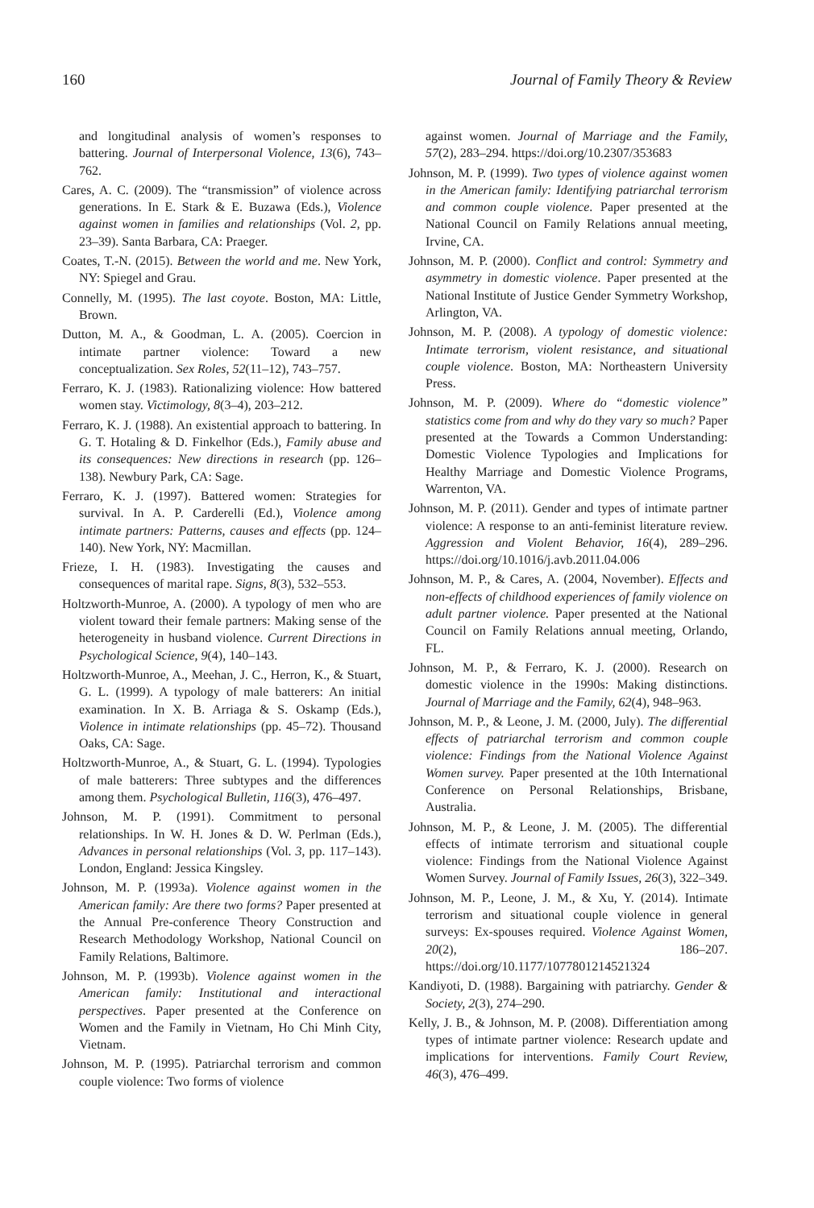160 Journal of Family Theory & Review
and longitudinal analysis of women’s responses to battering. Journal of Interpersonal Violence, 13(6), 743–762.
Cares, A. C. (2009). The “transmission” of violence across generations. In E. Stark & E. Buzawa (Eds.), Violence against women in families and relationships (Vol. 2, pp. 23–39). Santa Barbara, CA: Praeger.
Coates, T.-N. (2015). Between the world and me. New York, NY: Spiegel and Grau.
Connelly, M. (1995). The last coyote. Boston, MA: Little, Brown.
Dutton, M. A., & Goodman, L. A. (2005). Coercion in intimate partner violence: Toward a new conceptualization. Sex Roles, 52(11–12), 743–757.
Ferraro, K. J. (1983). Rationalizing violence: How battered women stay. Victimology, 8(3–4), 203–212.
Ferraro, K. J. (1988). An existential approach to battering. In G. T. Hotaling & D. Finkelhor (Eds.), Family abuse and its consequences: New directions in research (pp. 126–138). Newbury Park, CA: Sage.
Ferraro, K. J. (1997). Battered women: Strategies for survival. In A. P. Carderelli (Ed.), Violence among intimate partners: Patterns, causes and effects (pp. 124–140). New York, NY: Macmillan.
Frieze, I. H. (1983). Investigating the causes and consequences of marital rape. Signs, 8(3), 532–553.
Holtzworth-Munroe, A. (2000). A typology of men who are violent toward their female partners: Making sense of the heterogeneity in husband violence. Current Directions in Psychological Science, 9(4), 140–143.
Holtzworth-Munroe, A., Meehan, J. C., Herron, K., & Stuart, G. L. (1999). A typology of male batterers: An initial examination. In X. B. Arriaga & S. Oskamp (Eds.), Violence in intimate relationships (pp. 45–72). Thousand Oaks, CA: Sage.
Holtzworth-Munroe, A., & Stuart, G. L. (1994). Typologies of male batterers: Three subtypes and the differences among them. Psychological Bulletin, 116(3), 476–497.
Johnson, M. P. (1991). Commitment to personal relationships. In W. H. Jones & D. W. Perlman (Eds.), Advances in personal relationships (Vol. 3, pp. 117–143). London, England: Jessica Kingsley.
Johnson, M. P. (1993a). Violence against women in the American family: Are there two forms? Paper presented at the Annual Pre-conference Theory Construction and Research Methodology Workshop, National Council on Family Relations, Baltimore.
Johnson, M. P. (1993b). Violence against women in the American family: Institutional and interactional perspectives. Paper presented at the Conference on Women and the Family in Vietnam, Ho Chi Minh City, Vietnam.
Johnson, M. P. (1995). Patriarchal terrorism and common couple violence: Two forms of violence
against women. Journal of Marriage and the Family, 57(2), 283–294. https://doi.org/10.2307/353683
Johnson, M. P. (1999). Two types of violence against women in the American family: Identifying patriarchal terrorism and common couple violence. Paper presented at the National Council on Family Relations annual meeting, Irvine, CA.
Johnson, M. P. (2000). Conflict and control: Symmetry and asymmetry in domestic violence. Paper presented at the National Institute of Justice Gender Symmetry Workshop, Arlington, VA.
Johnson, M. P. (2008). A typology of domestic violence: Intimate terrorism, violent resistance, and situational couple violence. Boston, MA: Northeastern University Press.
Johnson, M. P. (2009). Where do “domestic violence” statistics come from and why do they vary so much? Paper presented at the Towards a Common Understanding: Domestic Violence Typologies and Implications for Healthy Marriage and Domestic Violence Programs, Warrenton, VA.
Johnson, M. P. (2011). Gender and types of intimate partner violence: A response to an anti-feminist literature review. Aggression and Violent Behavior, 16(4), 289–296. https://doi.org/10.1016/j.avb.2011.04.006
Johnson, M. P., & Cares, A. (2004, November). Effects and non-effects of childhood experiences of family violence on adult partner violence. Paper presented at the National Council on Family Relations annual meeting, Orlando, FL.
Johnson, M. P., & Ferraro, K. J. (2000). Research on domestic violence in the 1990s: Making distinctions. Journal of Marriage and the Family, 62(4), 948–963.
Johnson, M. P., & Leone, J. M. (2000, July). The differential effects of patriarchal terrorism and common couple violence: Findings from the National Violence Against Women survey. Paper presented at the 10th International Conference on Personal Relationships, Brisbane, Australia.
Johnson, M. P., & Leone, J. M. (2005). The differential effects of intimate terrorism and situational couple violence: Findings from the National Violence Against Women Survey. Journal of Family Issues, 26(3), 322–349.
Johnson, M. P., Leone, J. M., & Xu, Y. (2014). Intimate terrorism and situational couple violence in general surveys: Ex-spouses required. Violence Against Women, 20(2), 186–207. https://doi.org/10.1177/1077801214521324
Kandiyoti, D. (1988). Bargaining with patriarchy. Gender & Society, 2(3), 274–290.
Kelly, J. B., & Johnson, M. P. (2008). Differentiation among types of intimate partner violence: Research update and implications for interventions. Family Court Review, 46(3), 476–499.